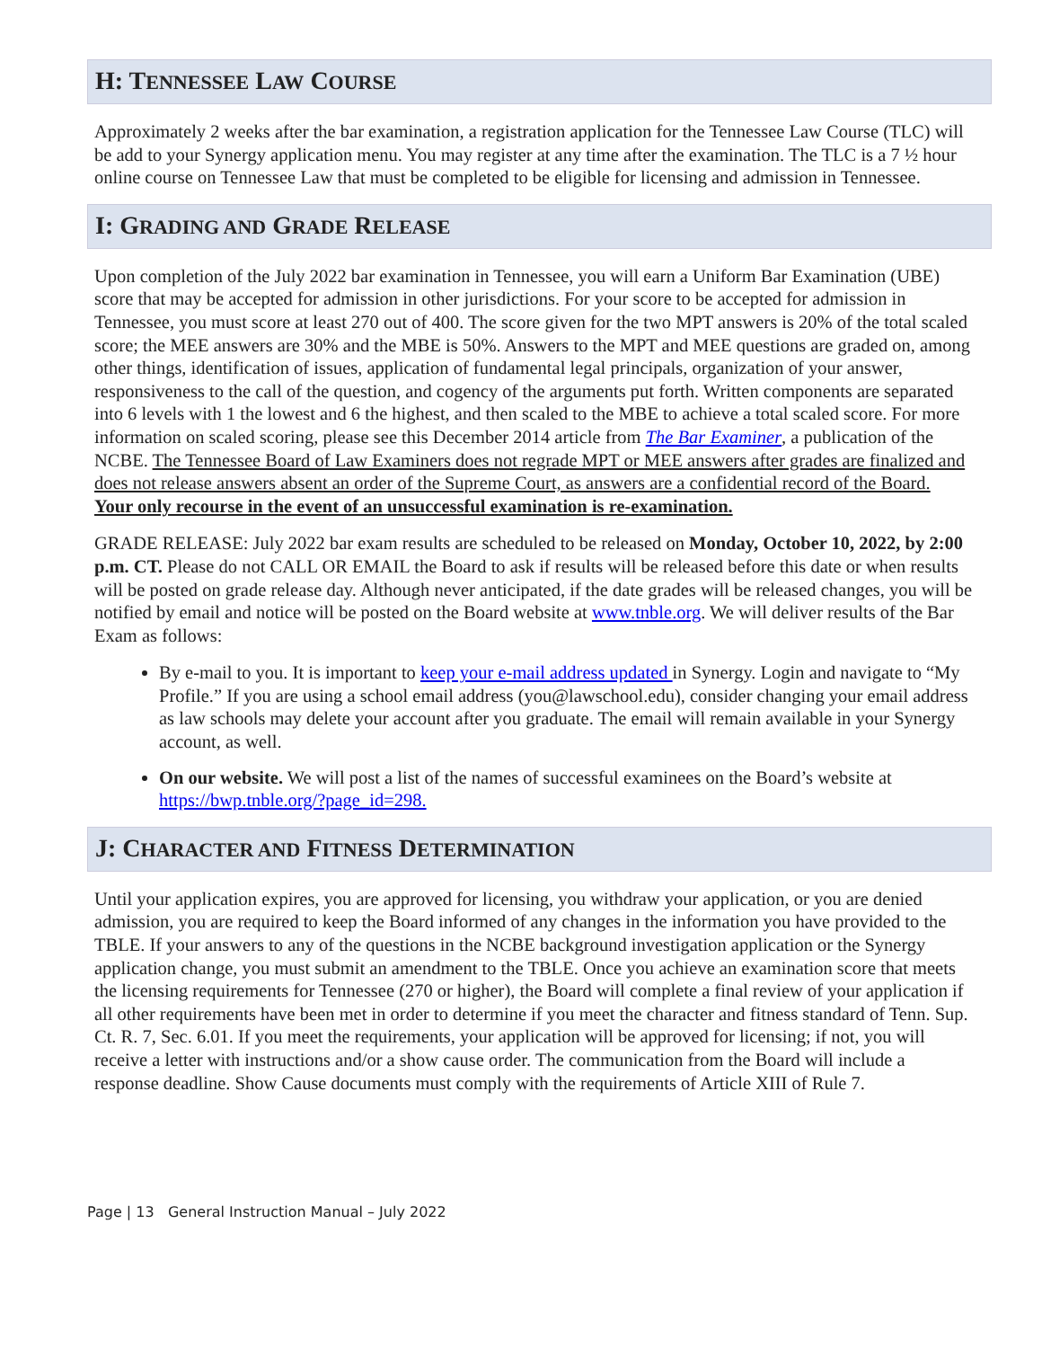H: TENNESSEE LAW COURSE
Approximately 2 weeks after the bar examination, a registration application for the Tennessee Law Course (TLC) will be add to your Synergy application menu. You may register at any time after the examination. The TLC is a 7 ½ hour online course on Tennessee Law that must be completed to be eligible for licensing and admission in Tennessee.
I: GRADING AND GRADE RELEASE
Upon completion of the July 2022 bar examination in Tennessee, you will earn a Uniform Bar Examination (UBE) score that may be accepted for admission in other jurisdictions. For your score to be accepted for admission in Tennessee, you must score at least 270 out of 400. The score given for the two MPT answers is 20% of the total scaled score; the MEE answers are 30% and the MBE is 50%. Answers to the MPT and MEE questions are graded on, among other things, identification of issues, application of fundamental legal principals, organization of your answer, responsiveness to the call of the question, and cogency of the arguments put forth. Written components are separated into 6 levels with 1 the lowest and 6 the highest, and then scaled to the MBE to achieve a total scaled score. For more information on scaled scoring, please see this December 2014 article from The Bar Examiner, a publication of the NCBE. The Tennessee Board of Law Examiners does not regrade MPT or MEE answers after grades are finalized and does not release answers absent an order of the Supreme Court, as answers are a confidential record of the Board. Your only recourse in the event of an unsuccessful examination is re-examination.
GRADE RELEASE: July 2022 bar exam results are scheduled to be released on Monday, October 10, 2022, by 2:00 p.m. CT. Please do not CALL OR EMAIL the Board to ask if results will be released before this date or when results will be posted on grade release day. Although never anticipated, if the date grades will be released changes, you will be notified by email and notice will be posted on the Board website at www.tnble.org. We will deliver results of the Bar Exam as follows:
By e-mail to you. It is important to keep your e-mail address updated in Synergy. Login and navigate to “My Profile.” If you are using a school email address (you@lawschool.edu), consider changing your email address as law schools may delete your account after you graduate. The email will remain available in your Synergy account, as well.
On our website. We will post a list of the names of successful examinees on the Board’s website at https://bwp.tnble.org/?page_id=298.
J: CHARACTER AND FITNESS DETERMINATION
Until your application expires, you are approved for licensing, you withdraw your application, or you are denied admission, you are required to keep the Board informed of any changes in the information you have provided to the TBLE. If your answers to any of the questions in the NCBE background investigation application or the Synergy application change, you must submit an amendment to the TBLE. Once you achieve an examination score that meets the licensing requirements for Tennessee (270 or higher), the Board will complete a final review of your application if all other requirements have been met in order to determine if you meet the character and fitness standard of Tenn. Sup. Ct. R. 7, Sec. 6.01. If you meet the requirements, your application will be approved for licensing; if not, you will receive a letter with instructions and/or a show cause order. The communication from the Board will include a response deadline. Show Cause documents must comply with the requirements of Article XIII of Rule 7.
Page | 13 General Instruction Manual – July 2022